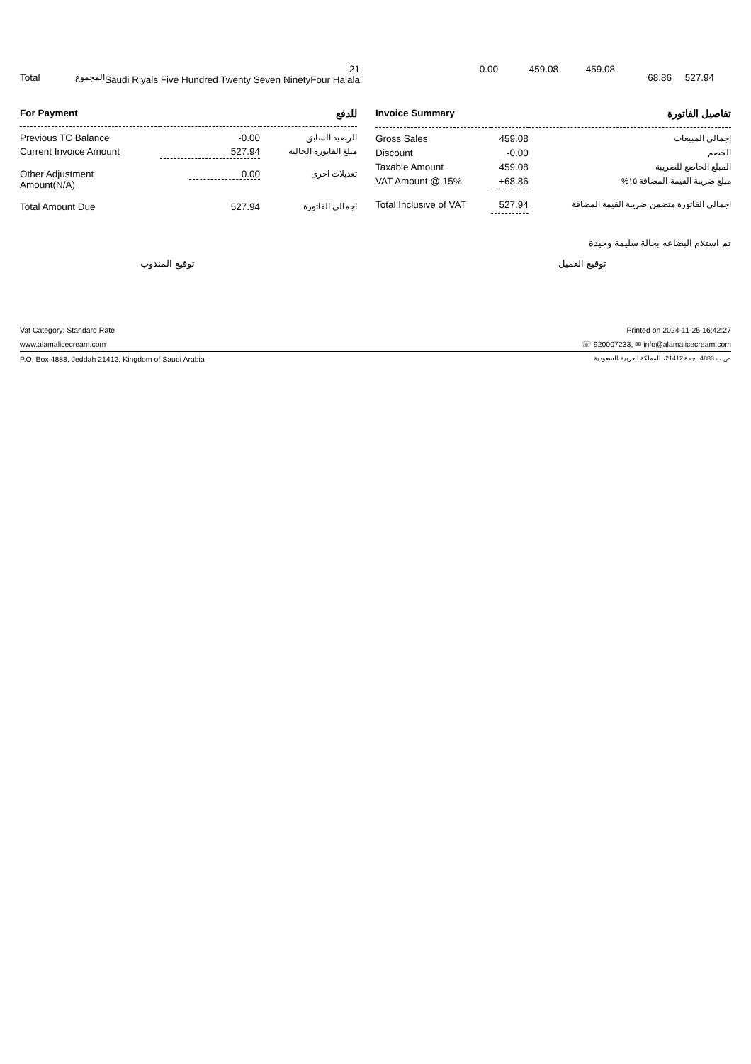| Total | المجموع | 21 Saudi Riyals Five Hundred Twenty Seven NinetyFour Halala | 0.00 | 459.08 | 459.08 | 68.86 | 527.94 | |
| For Payment | | للدفع |
| Previous TC Balance | -0.00 | الرصيد السابق |
| Current Invoice Amount | 527.94 | مبلغ الفاتورة الحالية |
| Other Adjustment Amount(N/A) | 0.00 | تعديلات اخرى |
| Total Amount Due | 527.94 | اجمالي الفاتورة |
| Invoice Summary | | تفاصيل الفاتورة |
| Gross Sales | 459.08 | إجمالي المبيعات |
| Discount | -0.00 | الخصم |
| Taxable Amount | 459.08 | المبلغ الخاضع للضريبة |
| VAT Amount @ 15% | +68.86 | مبلغ ضريبة القيمة المضافة ١٥% |
| Total Inclusive of VAT | 527.94 | اجمالي الفاتورة متضمن ضريبة القيمة المضافة |
تم استلام البضاعه بحالة سليمة وجيدة
توقيع العميل توقيع المندوب
Vat Category: Standard Rate Printed on 2024-11-25 16:42:27
www.alamalicecream.com ☏ 920007233, ✉ info@alamalicecream.com
P.O. Box 4883, Jeddah 21412, Kingdom of Saudi Arabia ص.ب 4883، جدة 21412، المملكة العربية السعودية